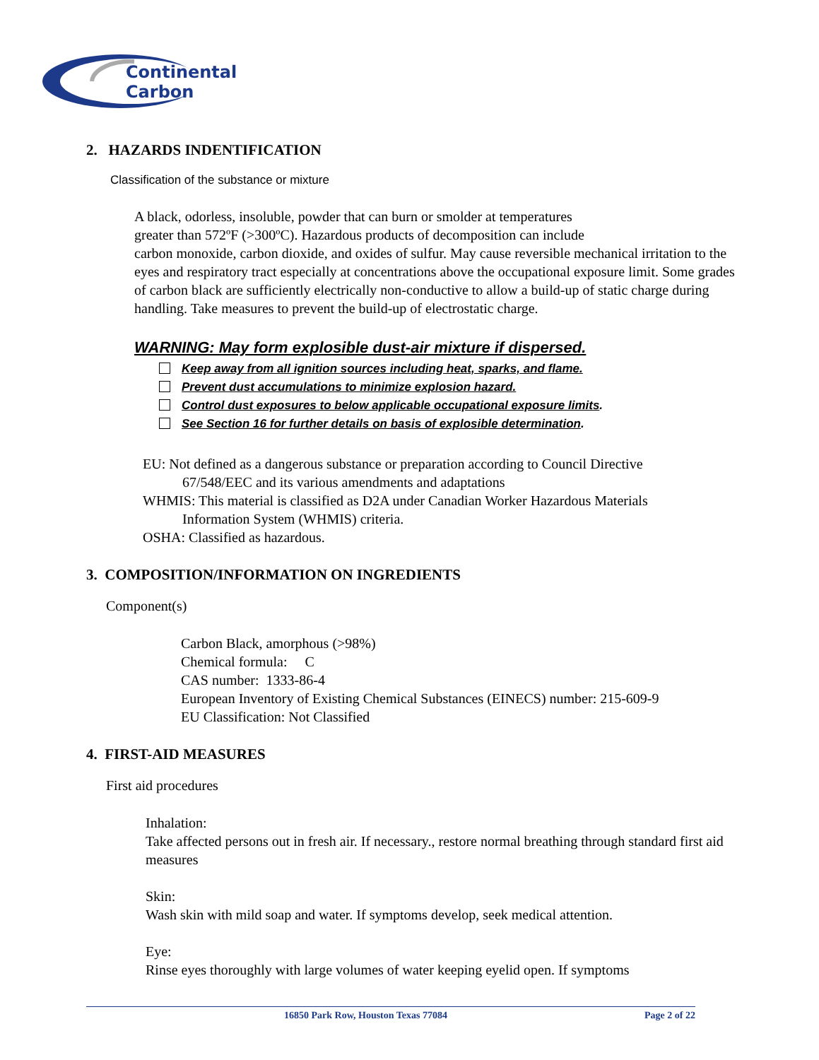Continental
Carbon
2. HAZARDS INDENTIFICATION
Classification of the substance or mixture
A black, odorless, insoluble, powder that can burn or smolder at temperatures
greater than 572ºF (>300ºC). Hazardous products of decomposition can include
carbon monoxide, carbon dioxide, and oxides of sulfur. May cause reversible mechanical irritation to the eyes and respiratory tract especially at concentrations above the occupational exposure limit. Some grades of carbon black are sufficiently electrically non-conductive to allow a build-up of static charge during handling. Take measures to prevent the build-up of electrostatic charge.
WARNING: May form explosible dust-air mixture if dispersed.
Keep away from all ignition sources including heat, sparks, and flame.
Prevent dust accumulations to minimize explosion hazard.
Control dust exposures to below applicable occupational exposure limits.
See Section 16 for further details on basis of explosible determination.
EU: Not defined as a dangerous substance or preparation according to Council Directive
67/548/EEC and its various amendments and adaptations
WHMIS: This material is classified as D2A under Canadian Worker Hazardous Materials
Information System (WHMIS) criteria.
OSHA: Classified as hazardous.
3. COMPOSITION/INFORMATION ON INGREDIENTS
Component(s)
Carbon Black, amorphous (>98%)
Chemical formula: C
CAS number: 1333-86-4
European Inventory of Existing Chemical Substances (EINECS) number: 215-609-9
EU Classification: Not Classified
4. FIRST-AID MEASURES
First aid procedures
Inhalation:
Take affected persons out in fresh air. If necessary., restore normal breathing through standard first aid measures
Skin:
Wash skin with mild soap and water. If symptoms develop, seek medical attention.
Eye:
Rinse eyes thoroughly with large volumes of water keeping eyelid open. If symptoms
16850 Park Row, Houston Texas 77084 Page 2 of 22